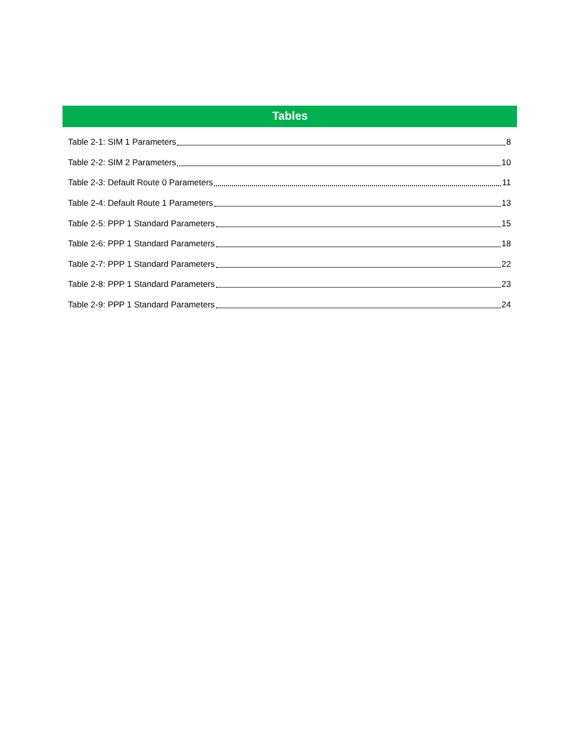Tables
Table 2-1: SIM 1 Parameters 8
Table 2-2: SIM 2 Parameters 10
Table 2-3: Default Route 0 Parameters 11
Table 2-4: Default Route 1 Parameters 13
Table 2-5: PPP 1 Standard Parameters 15
Table 2-6: PPP 1 Standard Parameters 18
Table 2-7: PPP 1 Standard Parameters 22
Table 2-8: PPP 1 Standard Parameters 23
Table 2-9: PPP 1 Standard Parameters 24